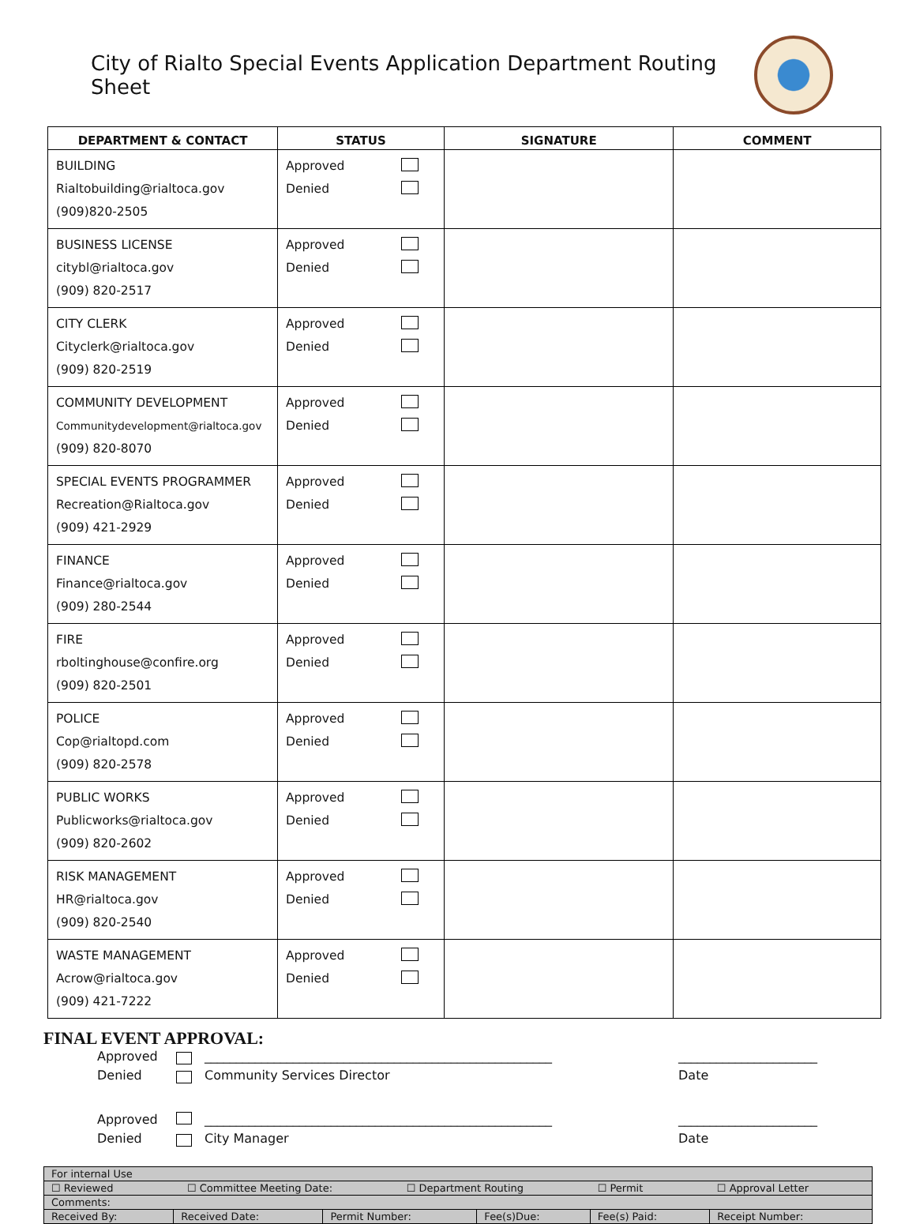City of Rialto Special Events Application Department Routing Sheet
| DEPARTMENT & CONTACT | STATUS | SIGNATURE | COMMENT |
| --- | --- | --- | --- |
| BUILDING Rialtobuilding@rialtoca.gov (909)820-2505 | Approved Denied | | |
| BUSINESS LICENSE citybl@rialtoca.gov (909) 820-2517 | Approved Denied | | |
| CITY CLERK Cityclerk@rialtoca.gov (909) 820-2519 | Approved Denied | | |
| COMMUNITY DEVELOPMENT Communitydevelopment@rialtoca.gov (909) 820-8070 | Approved Denied | | |
| SPECIAL EVENTS PROGRAMMER Recreation@Rialtoca.gov (909) 421-2929 | Approved Denied | | |
| FINANCE Finance@rialtoca.gov (909) 280-2544 | Approved Denied | | |
| FIRE rboltinghouse@confire.org (909) 820-2501 | Approved Denied | | |
| POLICE Cop@rialtopd.com (909) 820-2578 | Approved Denied | | |
| PUBLIC WORKS Publicworks@rialtoca.gov (909) 820-2602 | Approved Denied | | |
| RISK MANAGEMENT HR@rialtoca.gov (909) 820-2540 | Approved Denied | | |
| WASTE MANAGEMENT Acrow@rialtoca.gov (909) 421-7222 | Approved Denied | | |
FINAL EVENT APPROVAL:
Approved _______________________________________________________ ______________________ Denied Community Services Director Date Approved _______________________________________________________ ______________________ Denied City Manager Date
| For internal Use | | | | | |
| ☐ Reviewed ☐ Committee Meeting Date: ☐ Department Routing ☐ Permit ☐ Approval Letter | | | | | |
| Comments: | | | | | |
| Received By: | Received Date: | Permit Number: | Fee(s)Due: | Fee(s) Paid: | Receipt Number: |